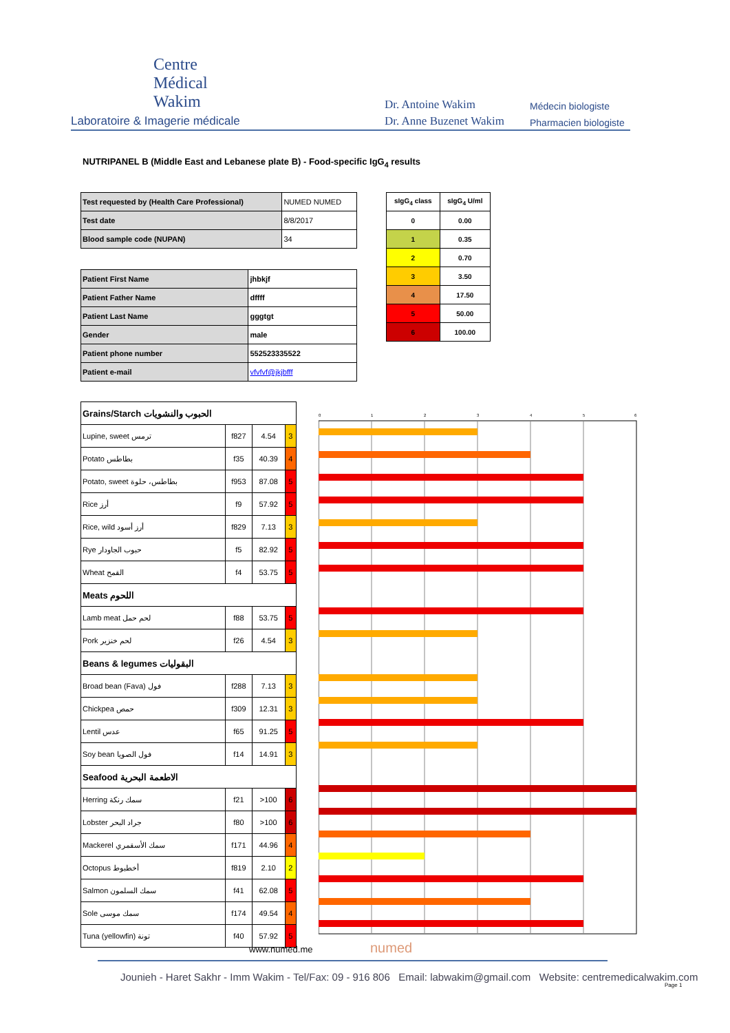Centre
Médical
Wakim
Laboratoire & Imagerie médicale
Dr. Antoine Wakim
Dr. Anne Buzenet Wakim
Médecin biologiste
Pharmacien biologiste
NUTRIPANEL B (Middle East and Lebanese plate B) - Food-specific IgG<sub>4</sub> results
| Test requested by (Health Care Professional) | NUMED NUMED |
| Test date | 8/8/2017 |
| Blood sample code (NUPAN) | 34 |
| Patient First Name | jhbkjf |
| Patient Father Name | dffff |
| Patient Last Name | gggtgt |
| Gender | male |
| Patient phone number | 552523335522 |
| Patient e-mail | vfvfvf@jkjbfff |
| sIgG<sub>4</sub> class | sIgG<sub>4</sub> U/ml |
| --- | --- |
| 0 | 0.00 |
| 1 | 0.35 |
| 2 | 0.70 |
| 3 | 3.50 |
| 4 | 17.50 |
| 5 | 50.00 |
| 6 | 100.00 |
| Grains/Starch الحبوب والنشويات | | | |
| Lupine, sweet ترمس | f827 | 4.54 | 3 |
| Potato بطاطس | f35 | 40.39 | 4 |
| Potato, sweet بطاطس، حلوة | f953 | 87.08 | 5 |
| Rice أرز | f9 | 57.92 | 5 |
| Rice, wild أرز أسود | f829 | 7.13 | 3 |
| Rye حبوب الجاودار | f5 | 82.92 | 5 |
| Wheat القمح | f4 | 53.75 | 5 |
| Meats اللحوم | | | |
| Lamb meat لحم حمل | f88 | 53.75 | 5 |
| Pork لحم خنزير | f26 | 4.54 | 3 |
| Beans & legumes البقوليات | | | |
| Broad bean (Fava) فول | f288 | 7.13 | 3 |
| Chickpea حمص | f309 | 12.31 | 3 |
| Lentil عدس | f65 | 91.25 | 5 |
| Soy bean فول الصويا | f14 | 14.91 | 3 |
| Seafood الاطعمة البحرية | | | |
| Herring سمك رنكة | f21 | >100 | 6 |
| Lobster جراد البحر | f80 | >100 | 6 |
| Mackerel سمك الأسقمري | f171 | 44.96 | 4 |
| Octopus أخطبوط | f819 | 2.10 | 2 |
| Salmon سمك السلمون | f41 | 62.08 | 5 |
| Sole سمك موسى | f174 | 49.54 | 4 |
| Tuna (yellowfin) تونة | f40 | 57.92 | 5 |
0
1
2
3
4
5
6
www.numed.me numed
Jounieh - Haret Sakhr - Imm Wakim - Tel/Fax: 09 - 916 806 Email: labwakim@gmail.com Website: centremedicalwakim.com
Page 1